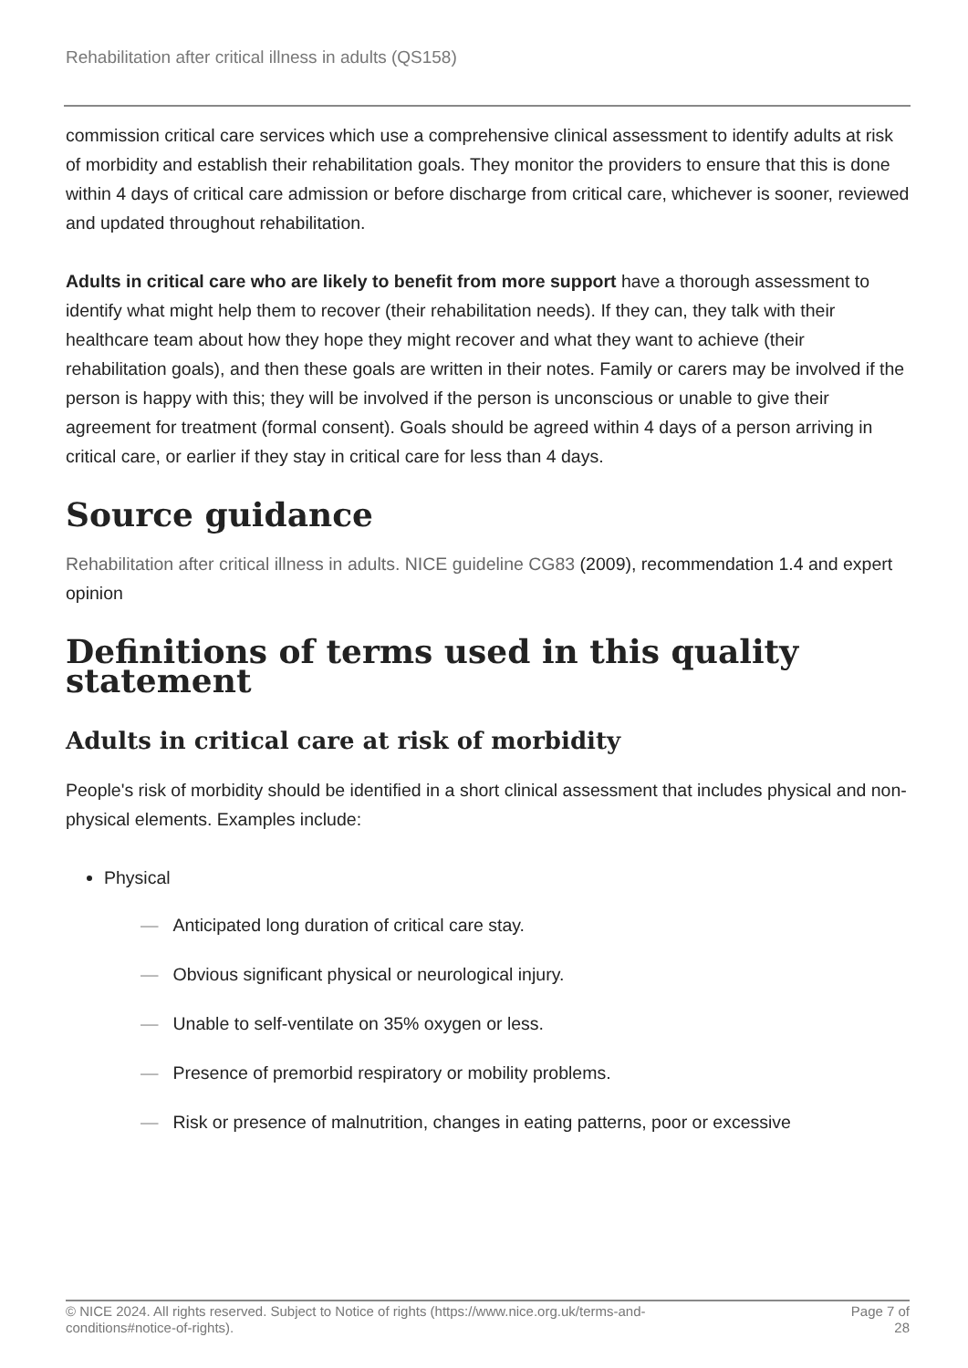Rehabilitation after critical illness in adults (QS158)
commission critical care services which use a comprehensive clinical assessment to identify adults at risk of morbidity and establish their rehabilitation goals. They monitor the providers to ensure that this is done within 4 days of critical care admission or before discharge from critical care, whichever is sooner, reviewed and updated throughout rehabilitation.
Adults in critical care who are likely to benefit from more support have a thorough assessment to identify what might help them to recover (their rehabilitation needs). If they can, they talk with their healthcare team about how they hope they might recover and what they want to achieve (their rehabilitation goals), and then these goals are written in their notes. Family or carers may be involved if the person is happy with this; they will be involved if the person is unconscious or unable to give their agreement for treatment (formal consent). Goals should be agreed within 4 days of a person arriving in critical care, or earlier if they stay in critical care for less than 4 days.
Source guidance
Rehabilitation after critical illness in adults. NICE guideline CG83 (2009), recommendation 1.4 and expert opinion
Definitions of terms used in this quality statement
Adults in critical care at risk of morbidity
People's risk of morbidity should be identified in a short clinical assessment that includes physical and non-physical elements. Examples include:
Physical
— Anticipated long duration of critical care stay.
— Obvious significant physical or neurological injury.
— Unable to self-ventilate on 35% oxygen or less.
— Presence of premorbid respiratory or mobility problems.
— Risk or presence of malnutrition, changes in eating patterns, poor or excessive
© NICE 2024. All rights reserved. Subject to Notice of rights (https://www.nice.org.uk/terms-and-
conditions#notice-of-rights). Page 7 of
28